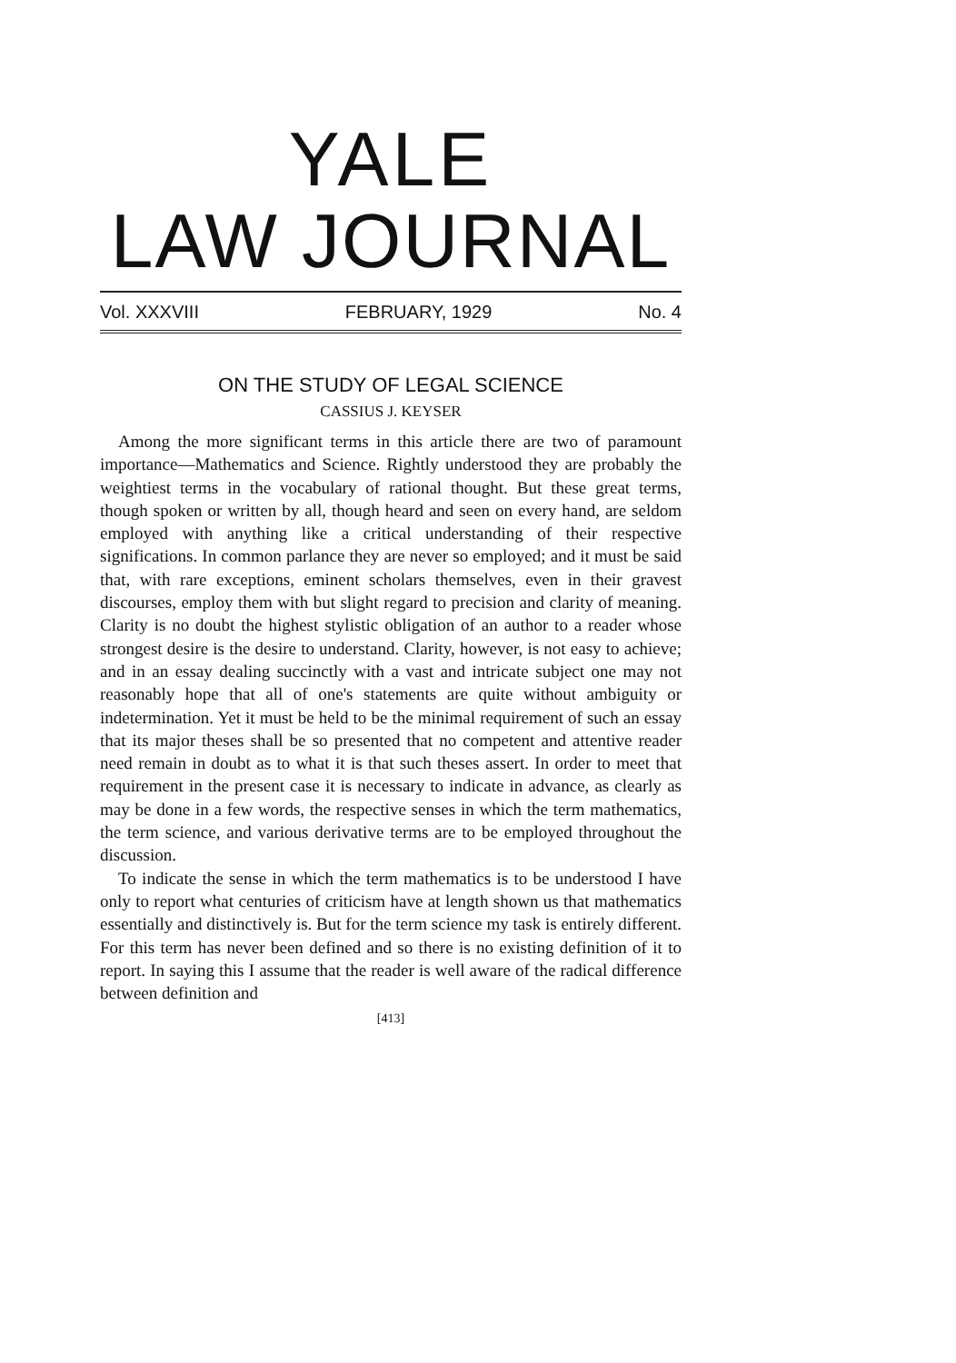YALE
LAW JOURNAL
Vol. XXXVIII FEBRUARY, 1929 No. 4
ON THE STUDY OF LEGAL SCIENCE
CASSIUS J. KEYSER
Among the more significant terms in this article there are two of paramount importance—Mathematics and Science. Rightly understood they are probably the weightiest terms in the vocabulary of rational thought. But these great terms, though spoken or written by all, though heard and seen on every hand, are seldom employed with anything like a critical understanding of their respective significations. In common parlance they are never so employed; and it must be said that, with rare exceptions, eminent scholars themselves, even in their gravest discourses, employ them with but slight regard to precision and clarity of meaning. Clarity is no doubt the highest stylistic obligation of an author to a reader whose strongest desire is the desire to understand. Clarity, however, is not easy to achieve; and in an essay dealing succinctly with a vast and intricate subject one may not reasonably hope that all of one's statements are quite without ambiguity or indetermination. Yet it must be held to be the minimal requirement of such an essay that its major theses shall be so presented that no competent and attentive reader need remain in doubt as to what it is that such theses assert. In order to meet that requirement in the present case it is necessary to indicate in advance, as clearly as may be done in a few words, the respective senses in which the term mathematics, the term science, and various derivative terms are to be employed throughout the discussion.
To indicate the sense in which the term mathematics is to be understood I have only to report what centuries of criticism have at length shown us that mathematics essentially and distinctively is. But for the term science my task is entirely different. For this term has never been defined and so there is no existing definition of it to report. In saying this I assume that the reader is well aware of the radical difference between definition and
[413]